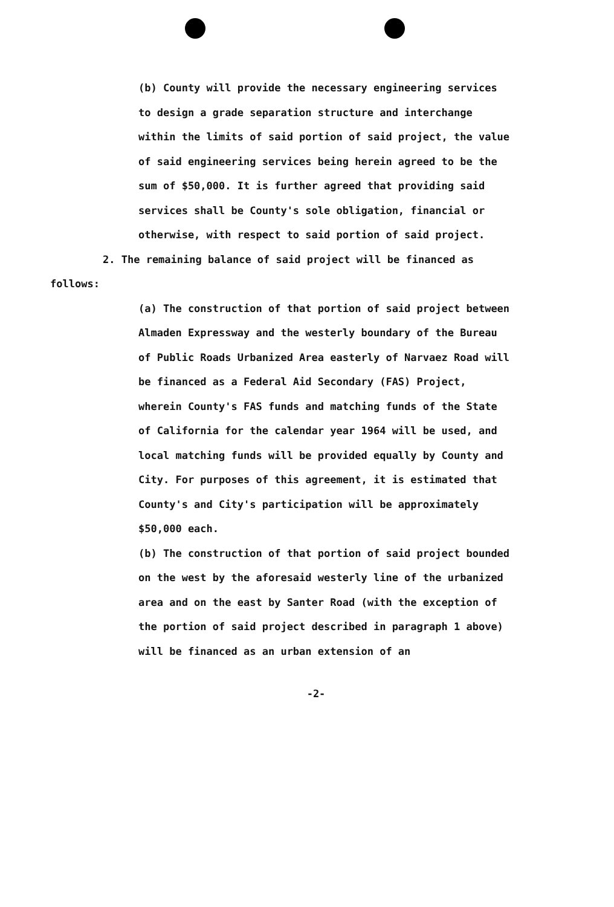(b) County will provide the necessary engineering services to design a grade separation structure and interchange within the limits of said portion of said project, the value of said engineering services being herein agreed to be the sum of $50,000. It is further agreed that providing said services shall be County's sole obligation, financial or otherwise, with respect to said portion of said project.
2. The remaining balance of said project will be financed as follows:
(a) The construction of that portion of said project between Almaden Expressway and the westerly boundary of the Bureau of Public Roads Urbanized Area easterly of Narvaez Road will be financed as a Federal Aid Secondary (FAS) Project, wherein County's FAS funds and matching funds of the State of California for the calendar year 1964 will be used, and local matching funds will be provided equally by County and City. For purposes of this agreement, it is estimated that County's and City's participation will be approximately $50,000 each.
(b) The construction of that portion of said project bounded on the west by the aforesaid westerly line of the urbanized area and on the east by Santer Road (with the exception of the portion of said project described in paragraph 1 above) will be financed as an urban extension of an
-2-